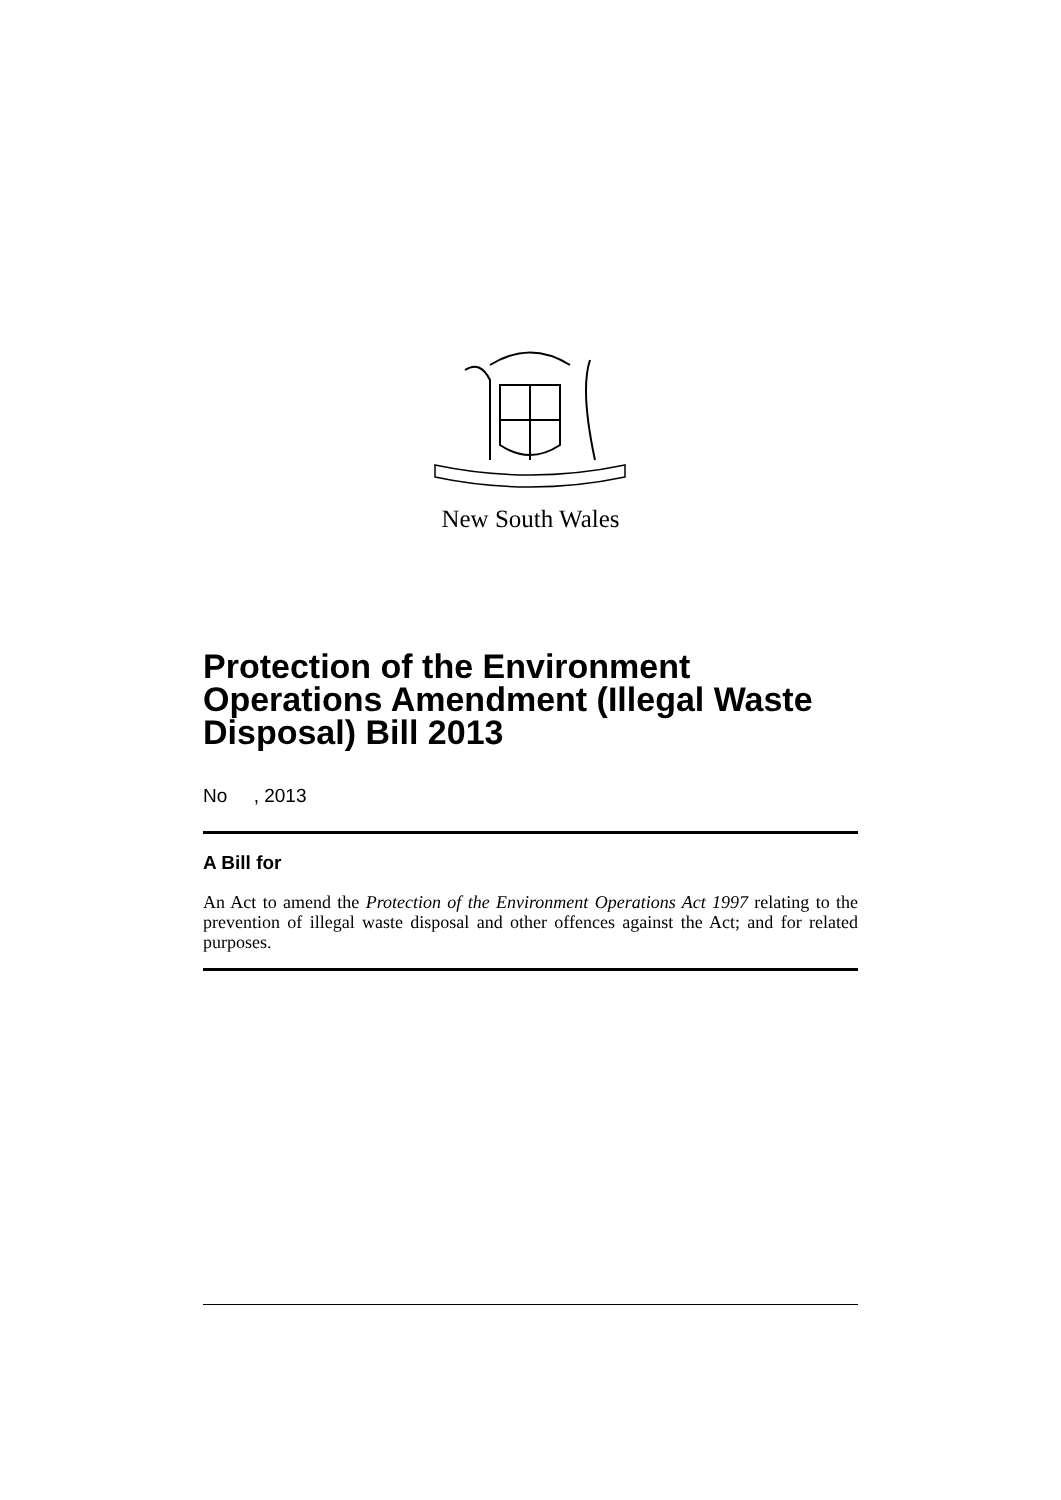New South Wales
Protection of the Environment Operations Amendment (Illegal Waste Disposal) Bill 2013
No , 2013
A Bill for
An Act to amend the Protection of the Environment Operations Act 1997 relating to the prevention of illegal waste disposal and other offences against the Act; and for related purposes.